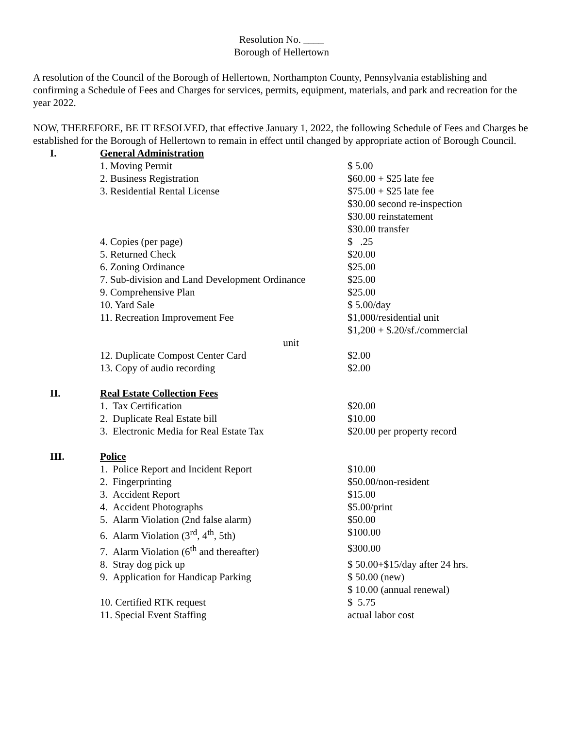Resolution No. ____
Borough of Hellertown
A resolution of the Council of the Borough of Hellertown, Northampton County, Pennsylvania establishing and confirming a Schedule of Fees and Charges for services, permits, equipment, materials, and park and recreation for the year 2022.
NOW, THEREFORE, BE IT RESOLVED, that effective January 1, 2022, the following Schedule of Fees and Charges be established for the Borough of Hellertown to remain in effect until changed by appropriate action of Borough Council.
| I. | General Administration | |
| | 1. Moving Permit | $ 5.00 |
| | 2. Business Registration | $60.00 + $25 late fee |
| | 3. Residential Rental License | $75.00 + $25 late fee $30.00 second re-inspection $30.00 reinstatement $30.00 transfer |
| | 4. Copies (per page) | $ .25 |
| | 5. Returned Check | $20.00 |
| | 6. Zoning Ordinance | $25.00 |
| | 7. Sub-division and Land Development Ordinance | $25.00 |
| | 9. Comprehensive Plan | $25.00 |
| | 10. Yard Sale | $ 5.00/day |
| | 11. Recreation Improvement Fee | $1,000/residential unit $1,200 + $.20/sf./commercial |
| | unit | |
| | 12. Duplicate Compost Center Card | $2.00 |
| | 13. Copy of audio recording | $2.00 |
| II. | Real Estate Collection Fees | |
| | 1. Tax Certification | $20.00 |
| | 2. Duplicate Real Estate bill | $10.00 |
| | 3. Electronic Media for Real Estate Tax | $20.00 per property record |
| III. | Police | |
| | 1. Police Report and Incident Report | $10.00 |
| | 2. Fingerprinting | $50.00/non-resident |
| | 3. Accident Report | $15.00 |
| | 4. Accident Photographs | $5.00/print |
| | 5. Alarm Violation (2nd false alarm) | $50.00 |
| | 6. Alarm Violation (3<sup>rd</sup>, 4<sup>th</sup>, 5th) | $100.00 |
| | 7. Alarm Violation (6<sup>th</sup> and thereafter) | $300.00 |
| | 8. Stray dog pick up | $ 50.00+$15/day after 24 hrs. |
| | 9. Application for Handicap Parking | $ 50.00 (new) $ 10.00 (annual renewal) |
| | 10. Certified RTK request | $ 5.75 |
| | 11. Special Event Staffing | actual labor cost |